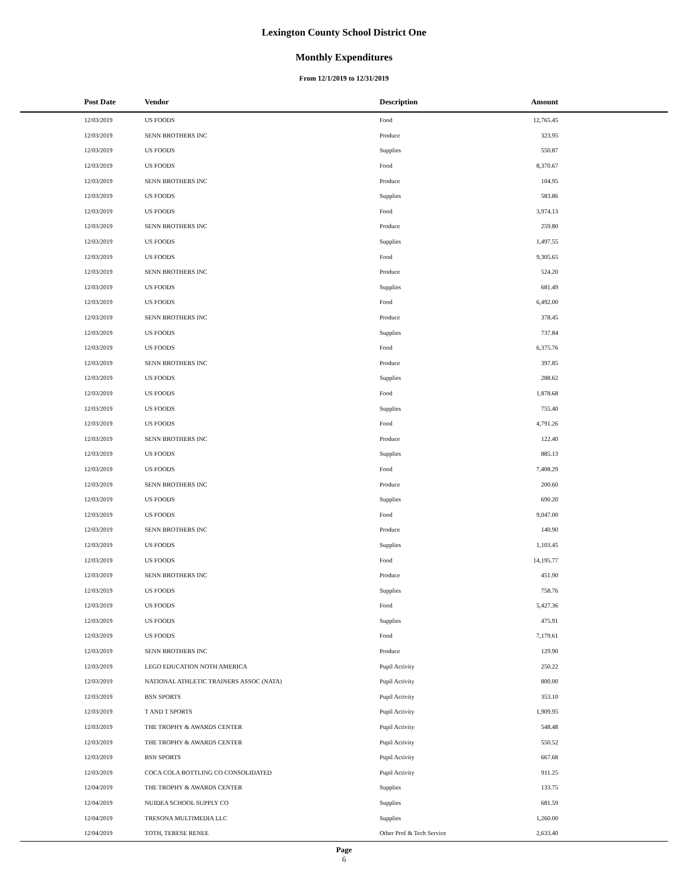Lexington County School District One
Monthly Expenditures
From 12/1/2019 to 12/31/2019
| Post Date | Vendor | Description | Amount | |
| --- | --- | --- | --- | --- |
| 12/03/2019 | US FOODS | Food | 12,765.45 | |
| 12/03/2019 | SENN BROTHERS INC | Produce | 323.95 | |
| 12/03/2019 | US FOODS | Supplies | 550.87 | |
| 12/03/2019 | US FOODS | Food | 8,370.67 | |
| 12/03/2019 | SENN BROTHERS INC | Produce | 104.95 | |
| 12/03/2019 | US FOODS | Supplies | 583.86 | |
| 12/03/2019 | US FOODS | Food | 3,974.13 | |
| 12/03/2019 | SENN BROTHERS INC | Produce | 259.80 | |
| 12/03/2019 | US FOODS | Supplies | 1,497.55 | |
| 12/03/2019 | US FOODS | Food | 9,305.65 | |
| 12/03/2019 | SENN BROTHERS INC | Produce | 524.20 | |
| 12/03/2019 | US FOODS | Supplies | 681.49 | |
| 12/03/2019 | US FOODS | Food | 6,492.00 | |
| 12/03/2019 | SENN BROTHERS INC | Produce | 378.45 | |
| 12/03/2019 | US FOODS | Supplies | 737.84 | |
| 12/03/2019 | US FOODS | Food | 6,375.76 | |
| 12/03/2019 | SENN BROTHERS INC | Produce | 397.85 | |
| 12/03/2019 | US FOODS | Supplies | 288.62 | |
| 12/03/2019 | US FOODS | Food | 1,878.68 | |
| 12/03/2019 | US FOODS | Supplies | 755.40 | |
| 12/03/2019 | US FOODS | Food | 4,791.26 | |
| 12/03/2019 | SENN BROTHERS INC | Produce | 122.40 | |
| 12/03/2019 | US FOODS | Supplies | 885.13 | |
| 12/03/2019 | US FOODS | Food | 7,408.29 | |
| 12/03/2019 | SENN BROTHERS INC | Produce | 200.60 | |
| 12/03/2019 | US FOODS | Supplies | 690.20 | |
| 12/03/2019 | US FOODS | Food | 9,047.00 | |
| 12/03/2019 | SENN BROTHERS INC | Produce | 140.90 | |
| 12/03/2019 | US FOODS | Supplies | 1,103.45 | |
| 12/03/2019 | US FOODS | Food | 14,195.77 | |
| 12/03/2019 | SENN BROTHERS INC | Produce | 451.90 | |
| 12/03/2019 | US FOODS | Supplies | 758.76 | |
| 12/03/2019 | US FOODS | Food | 5,427.36 | |
| 12/03/2019 | US FOODS | Supplies | 475.91 | |
| 12/03/2019 | US FOODS | Food | 7,179.61 | |
| 12/03/2019 | SENN BROTHERS INC | Produce | 129.90 | |
| 12/03/2019 | LEGO EDUCATION NOTH AMERICA | Pupil Activity | 250.22 | |
| 12/03/2019 | NATIONAL ATHLETIC TRAINERS ASSOC (NATA) | Pupil Activity | 800.00 | |
| 12/03/2019 | BSN SPORTS | Pupil Activity | 353.10 | |
| 12/03/2019 | T AND T SPORTS | Pupil Activity | 1,909.95 | |
| 12/03/2019 | THE TROPHY & AWARDS CENTER | Pupil Activity | 548.48 | |
| 12/03/2019 | THE TROPHY & AWARDS CENTER | Pupil Activity | 550.52 | |
| 12/03/2019 | BSN SPORTS | Pupil Activity | 667.68 | |
| 12/03/2019 | COCA COLA BOTTLING CO CONSOLIDATED | Pupil Activity | 911.25 | |
| 12/04/2019 | THE TROPHY & AWARDS CENTER | Supplies | 133.75 | |
| 12/04/2019 | NUIDEA SCHOOL SUPPLY CO | Supplies | 681.59 | |
| 12/04/2019 | TRESONA MULTIMEDIA LLC | Supplies | 1,260.00 | |
| 12/04/2019 | TOTH, TERESE RENEE | Other Prof & Tech Service | 2,633.40 | |
Page
6